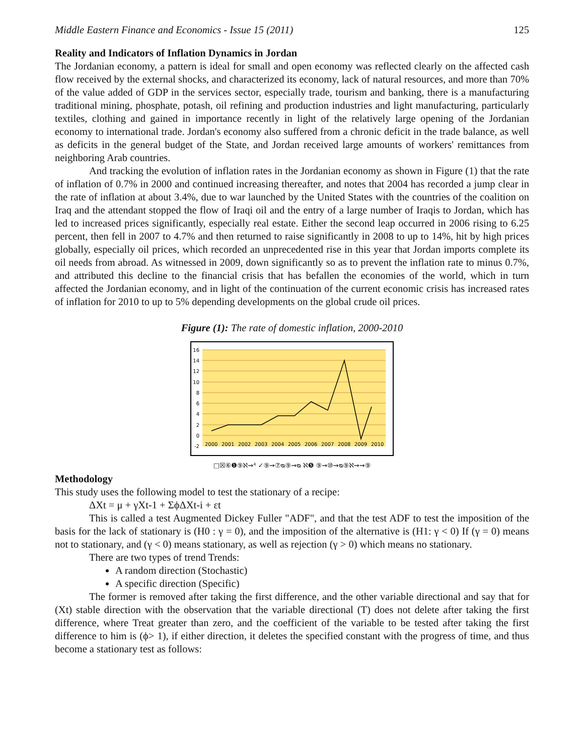Middle Eastern Finance and Economics - Issue 15 (2011) 125
Reality and Indicators of Inflation Dynamics in Jordan
The Jordanian economy, a pattern is ideal for small and open economy was reflected clearly on the affected cash flow received by the external shocks, and characterized its economy, lack of natural resources, and more than 70% of the value added of GDP in the services sector, especially trade, tourism and banking, there is a manufacturing traditional mining, phosphate, potash, oil refining and production industries and light manufacturing, particularly textiles, clothing and gained in importance recently in light of the relatively large opening of the Jordanian economy to international trade. Jordan's economy also suffered from a chronic deficit in the trade balance, as well as deficits in the general budget of the State, and Jordan received large amounts of workers' remittances from neighboring Arab countries.
And tracking the evolution of inflation rates in the Jordanian economy as shown in Figure (1) that the rate of inflation of 0.7% in 2000 and continued increasing thereafter, and notes that 2004 has recorded a jump clear in the rate of inflation at about 3.4%, due to war launched by the United States with the countries of the coalition on Iraq and the attendant stopped the flow of Iraqi oil and the entry of a large number of Iraqis to Jordan, which has led to increased prices significantly, especially real estate. Either the second leap occurred in 2006 rising to 6.25 percent, then fell in 2007 to 4.7% and then returned to raise significantly in 2008 to up to 14%, hit by high prices globally, especially oil prices, which recorded an unprecedented rise in this year that Jordan imports complete its oil needs from abroad. As witnessed in 2009, down significantly so as to prevent the inflation rate to minus 0.7%, and attributed this decline to the financial crisis that has befallen the economies of the world, which in turn affected the Jordanian economy, and in light of the continuation of the current economic crisis has increased rates of inflation for 2010 to up to 5% depending developments on the global crude oil prices.
Figure (1): The rate of domestic inflation, 2000-2010
16
14
12
10
8
6
4
2
0
-2
2000
2001
2002
2003
2004
2005
2006
2007
2008
2009
2010
□☒⑥❶⑨ℵ⇝⁴ ✓⑨⇝⑦ᴓ⑨⇝ᴓ ℵ❺ ⑨⇝⑩⇝ᴓ⑨ℵ⇝⇝⑨
Methodology
This study uses the following model to test the stationary of a recipe:
ΔXt = μ + γXt-1 + ΣϕΔXt-i + εt
This is called a test Augmented Dickey Fuller "ADF", and that the test ADF to test the imposition of the basis for the lack of stationary is (H0 : γ = 0), and the imposition of the alternative is (H1: γ < 0) If (γ = 0) means not to stationary, and (γ < 0) means stationary, as well as rejection (γ > 0) which means no stationary.
There are two types of trend Trends:
A random direction (Stochastic)
A specific direction (Specific)
The former is removed after taking the first difference, and the other variable directional and say that for (Xt) stable direction with the observation that the variable directional (T) does not delete after taking the first difference, where Treat greater than zero, and the coefficient of the variable to be tested after taking the first difference to him is (ϕ> 1), if either direction, it deletes the specified constant with the progress of time, and thus become a stationary test as follows: